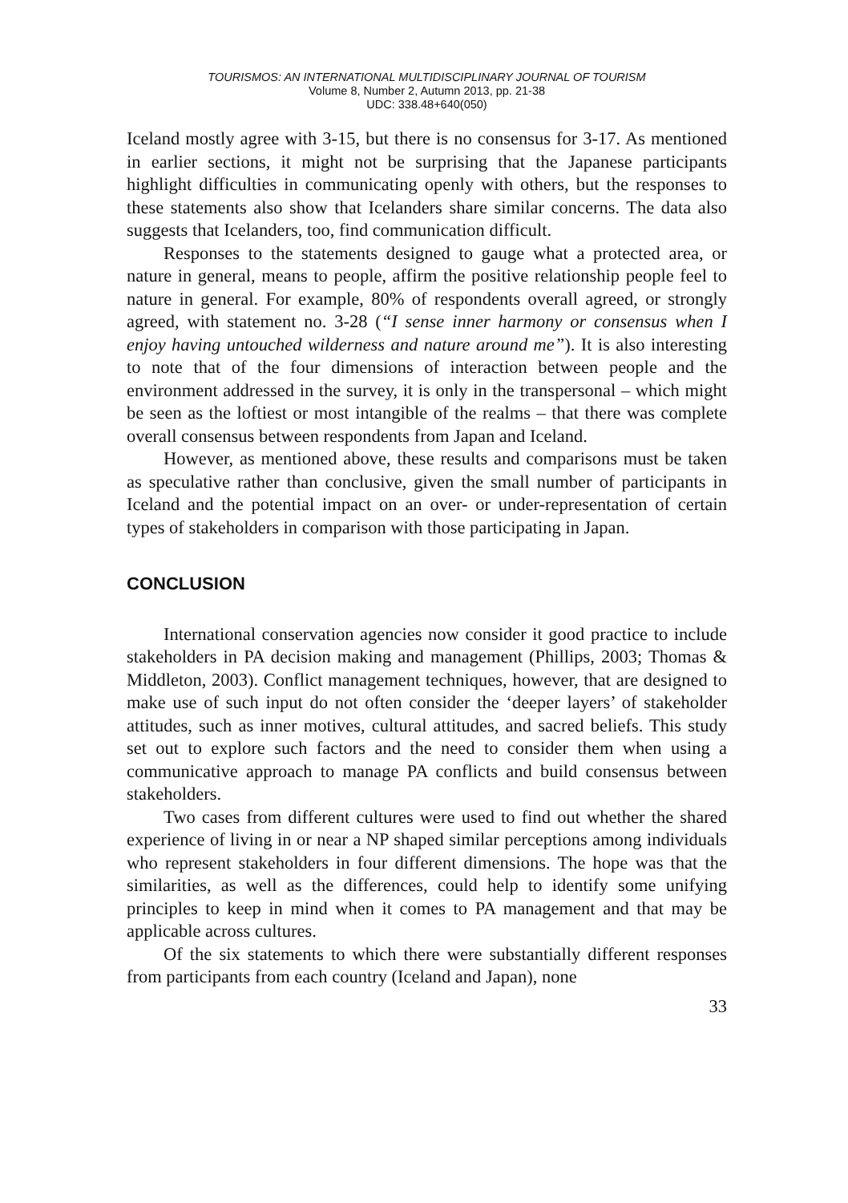TOURISMOS: AN INTERNATIONAL MULTIDISCIPLINARY JOURNAL OF TOURISM
Volume 8, Number 2, Autumn 2013, pp. 21-38
UDC: 338.48+640(050)
Iceland mostly agree with 3-15, but there is no consensus for 3-17. As mentioned in earlier sections, it might not be surprising that the Japanese participants highlight difficulties in communicating openly with others, but the responses to these statements also show that Icelanders share similar concerns. The data also suggests that Icelanders, too, find communication difficult.
Responses to the statements designed to gauge what a protected area, or nature in general, means to people, affirm the positive relationship people feel to nature in general. For example, 80% of respondents overall agreed, or strongly agreed, with statement no. 3-28 (“I sense inner harmony or consensus when I enjoy having untouched wilderness and nature around me”). It is also interesting to note that of the four dimensions of interaction between people and the environment addressed in the survey, it is only in the transpersonal – which might be seen as the loftiest or most intangible of the realms – that there was complete overall consensus between respondents from Japan and Iceland.
However, as mentioned above, these results and comparisons must be taken as speculative rather than conclusive, given the small number of participants in Iceland and the potential impact on an over- or under-representation of certain types of stakeholders in comparison with those participating in Japan.
CONCLUSION
International conservation agencies now consider it good practice to include stakeholders in PA decision making and management (Phillips, 2003; Thomas & Middleton, 2003). Conflict management techniques, however, that are designed to make use of such input do not often consider the ‘deeper layers’ of stakeholder attitudes, such as inner motives, cultural attitudes, and sacred beliefs. This study set out to explore such factors and the need to consider them when using a communicative approach to manage PA conflicts and build consensus between stakeholders.
Two cases from different cultures were used to find out whether the shared experience of living in or near a NP shaped similar perceptions among individuals who represent stakeholders in four different dimensions. The hope was that the similarities, as well as the differences, could help to identify some unifying principles to keep in mind when it comes to PA management and that may be applicable across cultures.
Of the six statements to which there were substantially different responses from participants from each country (Iceland and Japan), none
33